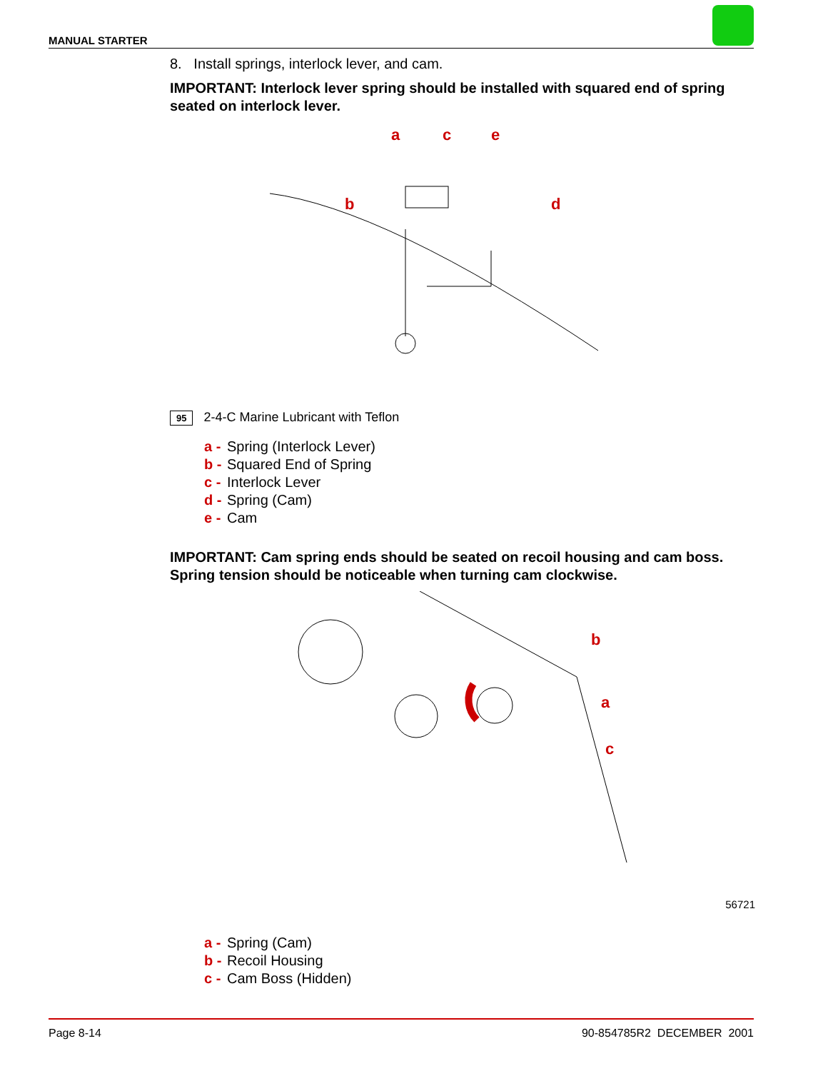MANUAL STARTER
8. Install springs, interlock lever, and cam.
IMPORTANT: Interlock lever spring should be installed with squared end of spring seated on interlock lever.
a
c
e
b
d
95 2-4-C Marine Lubricant with Teflon
a - Spring (Interlock Lever)
b - Squared End of Spring
c - Interlock Lever
d - Spring (Cam)
e - Cam
IMPORTANT: Cam spring ends should be seated on recoil housing and cam boss. Spring tension should be noticeable when turning cam clockwise.
b
a
c
56721
a - Spring (Cam)
b - Recoil Housing
c - Cam Boss (Hidden)
Page 8-14 90-854785R2 DECEMBER 2001